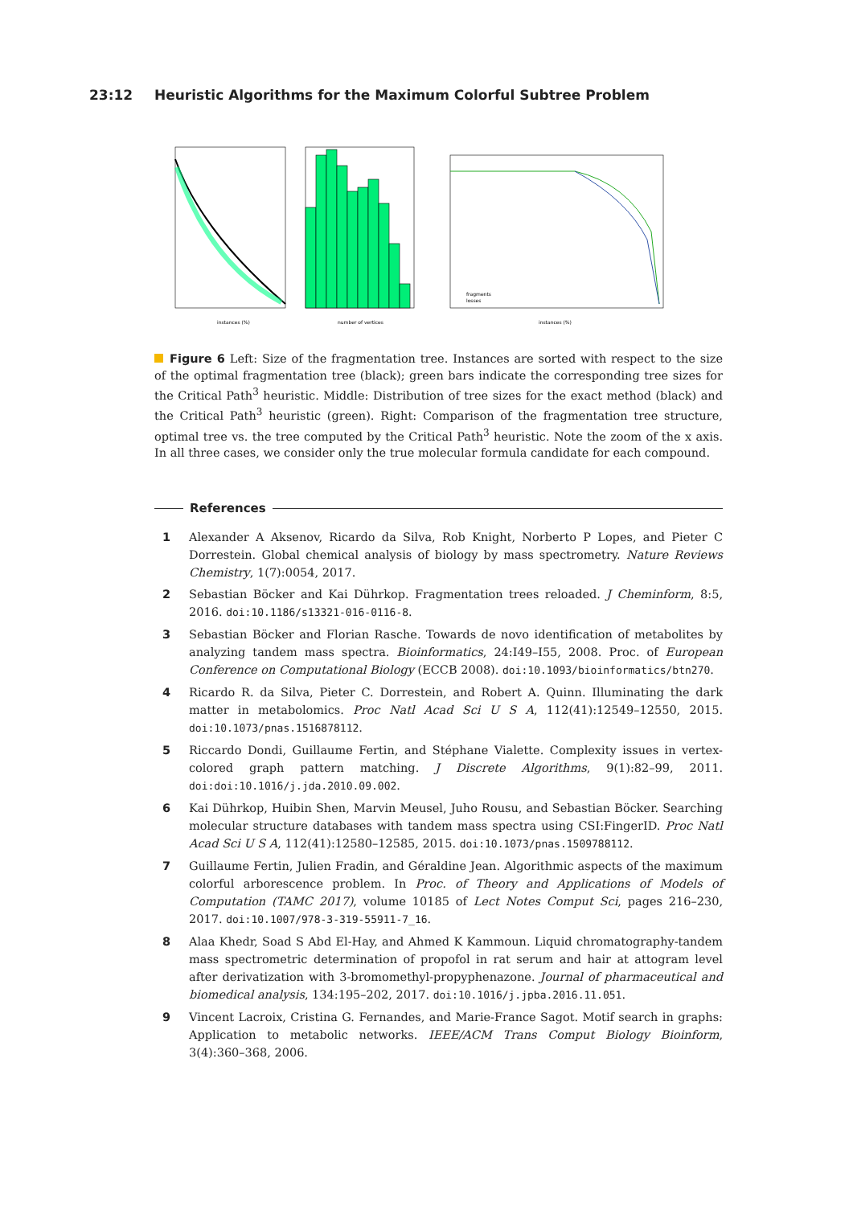23:12 Heuristic Algorithms for the Maximum Colorful Subtree Problem
instances (%)
number of vertices
fragments
losses
instances (%)
Figure 6 Left: Size of the fragmentation tree. Instances are sorted with respect to the size of the optimal fragmentation tree (black); green bars indicate the corresponding tree sizes for the Critical Path<sup>3</sup> heuristic. Middle: Distribution of tree sizes for the exact method (black) and the Critical Path<sup>3</sup> heuristic (green). Right: Comparison of the fragmentation tree structure, optimal tree vs. the tree computed by the Critical Path<sup>3</sup> heuristic. Note the zoom of the x axis. In all three cases, we consider only the true molecular formula candidate for each compound.
References
1 Alexander A Aksenov, Ricardo da Silva, Rob Knight, Norberto P Lopes, and Pieter C Dorrestein. Global chemical analysis of biology by mass spectrometry. Nature Reviews Chemistry, 1(7):0054, 2017.
2 Sebastian Böcker and Kai Dührkop. Fragmentation trees reloaded. J Cheminform, 8:5, 2016. doi:10.1186/s13321-016-0116-8.
3 Sebastian Böcker and Florian Rasche. Towards de novo identification of metabolites by analyzing tandem mass spectra. Bioinformatics, 24:I49–I55, 2008. Proc. of European Conference on Computational Biology (ECCB 2008). doi:10.1093/bioinformatics/btn270.
4 Ricardo R. da Silva, Pieter C. Dorrestein, and Robert A. Quinn. Illuminating the dark matter in metabolomics. Proc Natl Acad Sci U S A, 112(41):12549–12550, 2015. doi:10.1073/pnas.1516878112.
5 Riccardo Dondi, Guillaume Fertin, and Stéphane Vialette. Complexity issues in vertex-colored graph pattern matching. J Discrete Algorithms, 9(1):82–99, 2011. doi:doi:10.1016/j.jda.2010.09.002.
6 Kai Dührkop, Huibin Shen, Marvin Meusel, Juho Rousu, and Sebastian Böcker. Searching molecular structure databases with tandem mass spectra using CSI:FingerID. Proc Natl Acad Sci U S A, 112(41):12580–12585, 2015. doi:10.1073/pnas.1509788112.
7 Guillaume Fertin, Julien Fradin, and Géraldine Jean. Algorithmic aspects of the maximum colorful arborescence problem. In Proc. of Theory and Applications of Models of Computation (TAMC 2017), volume 10185 of Lect Notes Comput Sci, pages 216–230, 2017. doi:10.1007/978-3-319-55911-7_16.
8 Alaa Khedr, Soad S Abd El-Hay, and Ahmed K Kammoun. Liquid chromatography-tandem mass spectrometric determination of propofol in rat serum and hair at attogram level after derivatization with 3-bromomethyl-propyphenazone. Journal of pharmaceutical and biomedical analysis, 134:195–202, 2017. doi:10.1016/j.jpba.2016.11.051.
9 Vincent Lacroix, Cristina G. Fernandes, and Marie-France Sagot. Motif search in graphs: Application to metabolic networks. IEEE/ACM Trans Comput Biology Bioinform, 3(4):360–368, 2006.